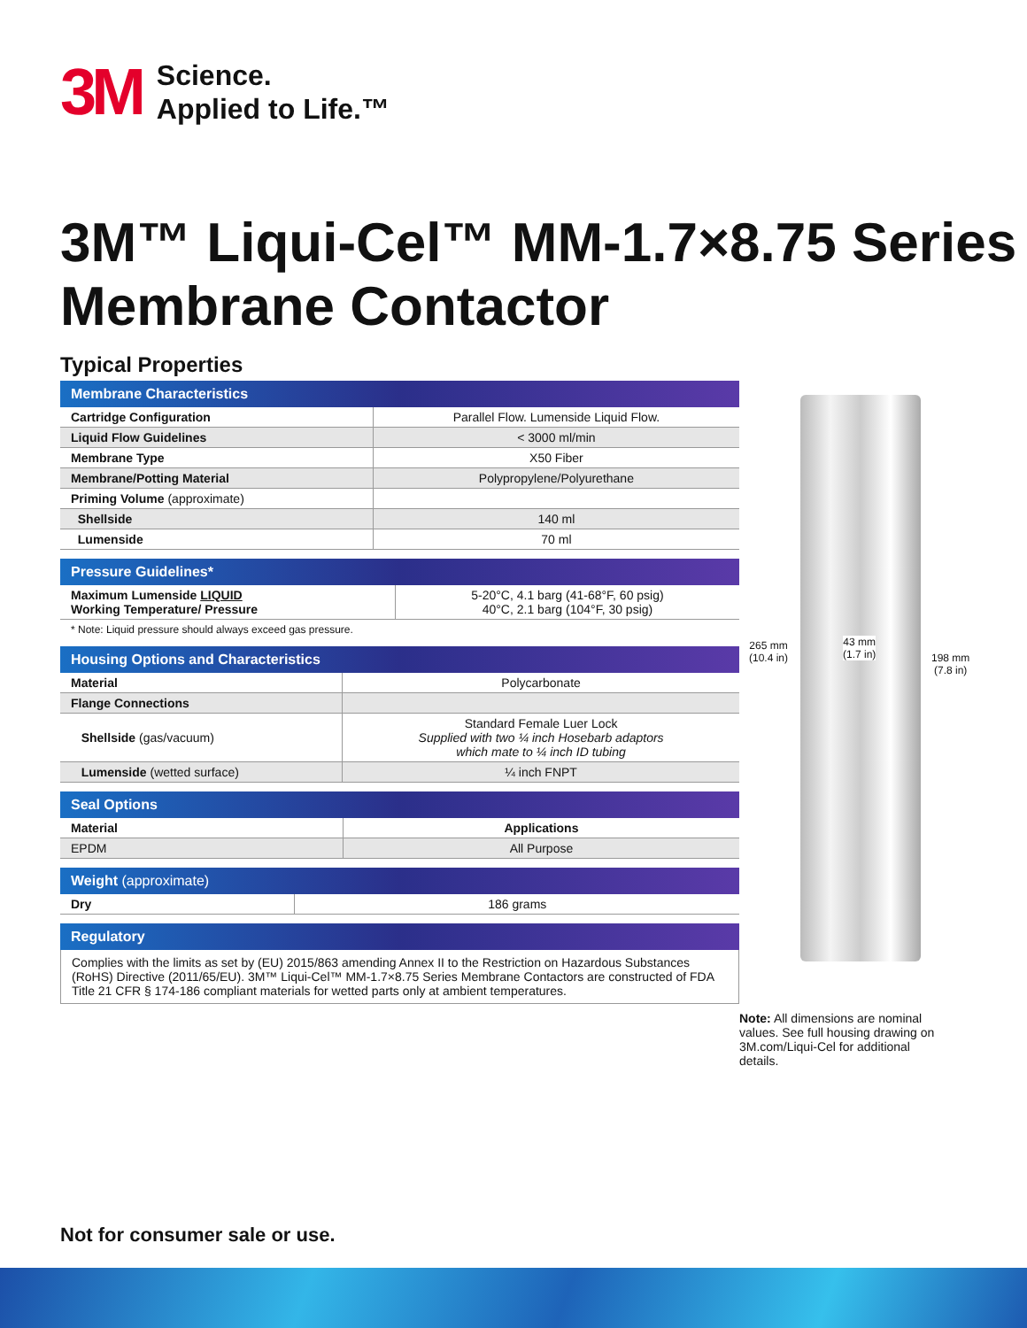3M Science.
Applied to Life.™
3M™ Liqui-Cel™ MM-1.7×8.75 Series
Membrane Contactor
Typical Properties
| Membrane Characteristics | |
| --- | --- |
| Cartridge Configuration | Parallel Flow. Lumenside Liquid Flow. |
| Liquid Flow Guidelines | < 3000 ml/min |
| Membrane Type | X50 Fiber |
| Membrane/Potting Material | Polypropylene/Polyurethane |
| Priming Volume (approximate) | |
| Shellside | 140 ml |
| Lumenside | 70 ml |
| Pressure Guidelines* | |
| --- | --- |
| Maximum Lumenside LIQUID Working Temperature/ Pressure | 5-20°C, 4.1 barg (41-68°F, 60 psig) 40°C, 2.1 barg (104°F, 30 psig) |
* Note: Liquid pressure should always exceed gas pressure.
| Housing Options and Characteristics | |
| --- | --- |
| Material | Polycarbonate |
| Flange Connections | |
| Shellside (gas/vacuum) | Standard Female Luer Lock Supplied with two ¼ inch Hosebarb adaptors which mate to ¼ inch ID tubing |
| Lumenside (wetted surface) | ¼ inch FNPT |
| Seal Options | |
| --- | --- |
| Material | Applications |
| EPDM | All Purpose |
| Weight (approximate) | |
| --- | --- |
| Dry | 186 grams |
| Regulatory |
| --- |
Complies with the limits as set by (EU) 2015/863 amending Annex II to the Restriction on Hazardous Substances (RoHS) Directive (2011/65/EU). 3M™ Liqui-Cel™ MM-1.7×8.75 Series Membrane Contactors are constructed of FDA Title 21 CFR § 174-186 compliant materials for wetted parts only at ambient temperatures.
265 mm
(10.4 in)
43 mm
(1.7 in)
198 mm
(7.8 in)
Note: All dimensions are nominal values. See full housing drawing on 3M.com/Liqui-Cel for additional details.
Not for consumer sale or use.